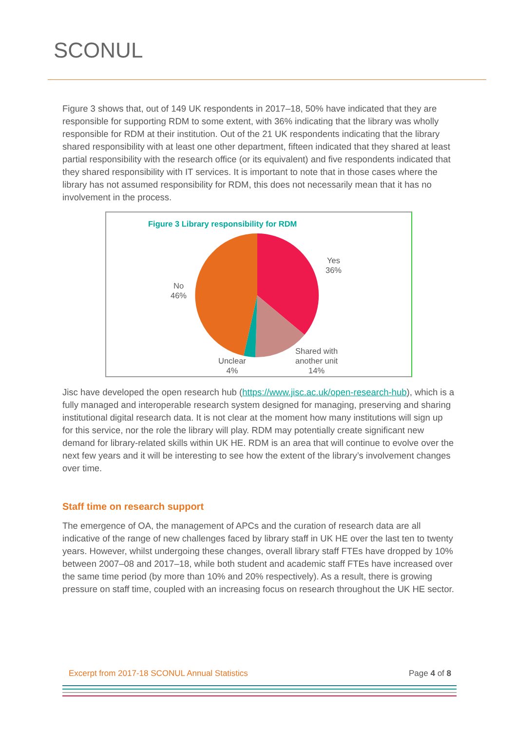SCONUL
Figure 3 shows that, out of 149 UK respondents in 2017–18, 50% have indicated that they are responsible for supporting RDM to some extent, with 36% indicating that the library was wholly responsible for RDM at their institution. Out of the 21 UK respondents indicating that the library shared responsibility with at least one other department, fifteen indicated that they shared at least partial responsibility with the research office (or its equivalent) and five respondents indicated that they shared responsibility with IT services. It is important to note that in those cases where the library has not assumed responsibility for RDM, this does not necessarily mean that it has no involvement in the process.
Figure 3 Library responsibility for RDM
Yes
36%
No
46%
Unclear
4%
Shared with
another unit
14%
Jisc have developed the open research hub (https://www.jisc.ac.uk/open-research-hub), which is a fully managed and interoperable research system designed for managing, preserving and sharing institutional digital research data. It is not clear at the moment how many institutions will sign up for this service, nor the role the library will play. RDM may potentially create significant new demand for library-related skills within UK HE. RDM is an area that will continue to evolve over the next few years and it will be interesting to see how the extent of the library’s involvement changes over time.
Staff time on research support
The emergence of OA, the management of APCs and the curation of research data are all indicative of the range of new challenges faced by library staff in UK HE over the last ten to twenty years. However, whilst undergoing these changes, overall library staff FTEs have dropped by 10% between 2007–08 and 2017–18, while both student and academic staff FTEs have increased over the same time period (by more than 10% and 20% respectively). As a result, there is growing pressure on staff time, coupled with an increasing focus on research throughout the UK HE sector.
Excerpt from 2017-18 SCONUL Annual Statistics Page 4 of 8